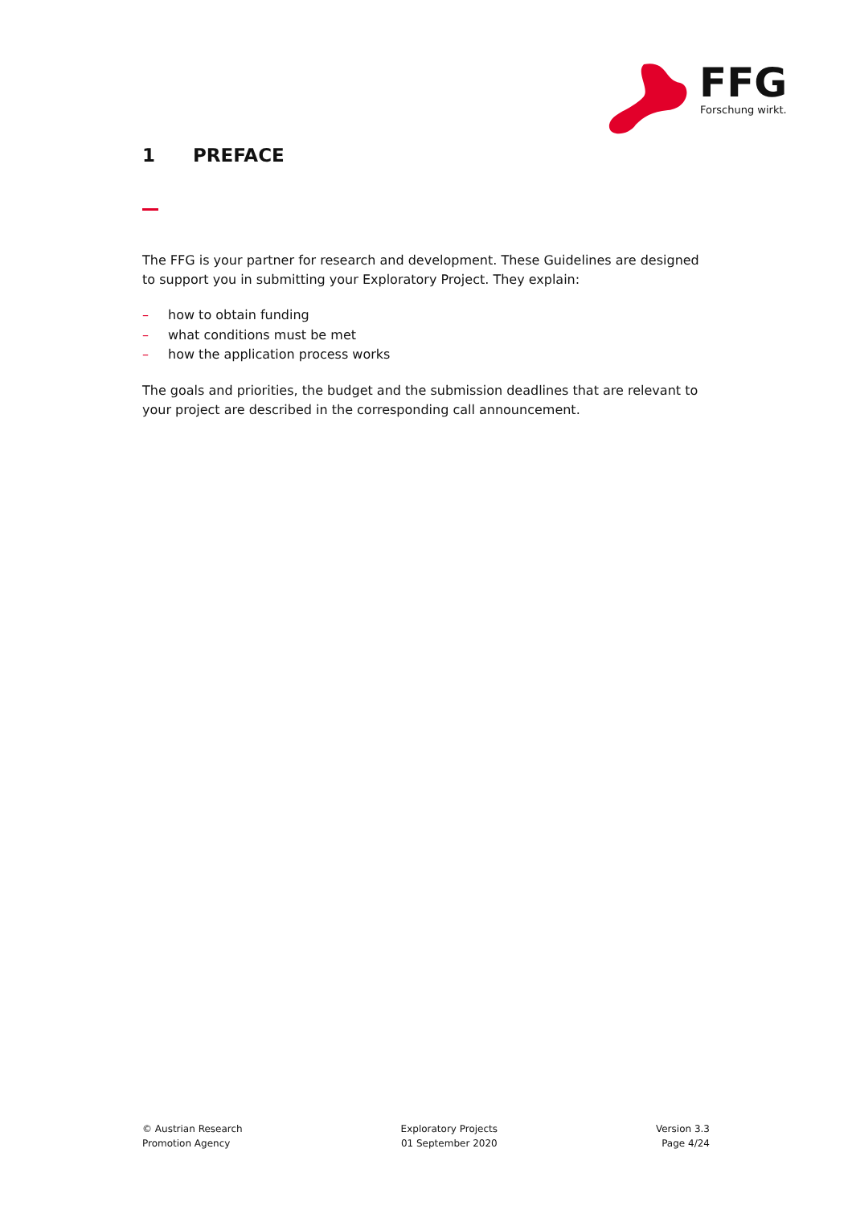FFG
Forschung wirkt.
1 PREFACE
The FFG is your partner for research and development. These Guidelines are designed to support you in submitting your Exploratory Project. They explain:
– how to obtain funding
– what conditions must be met
– how the application process works
The goals and priorities, the budget and the submission deadlines that are relevant to your project are described in the corresponding call announcement.
© Austrian Research
Promotion Agency
Exploratory Projects
01 September 2020
Version 3.3
Page 4/24